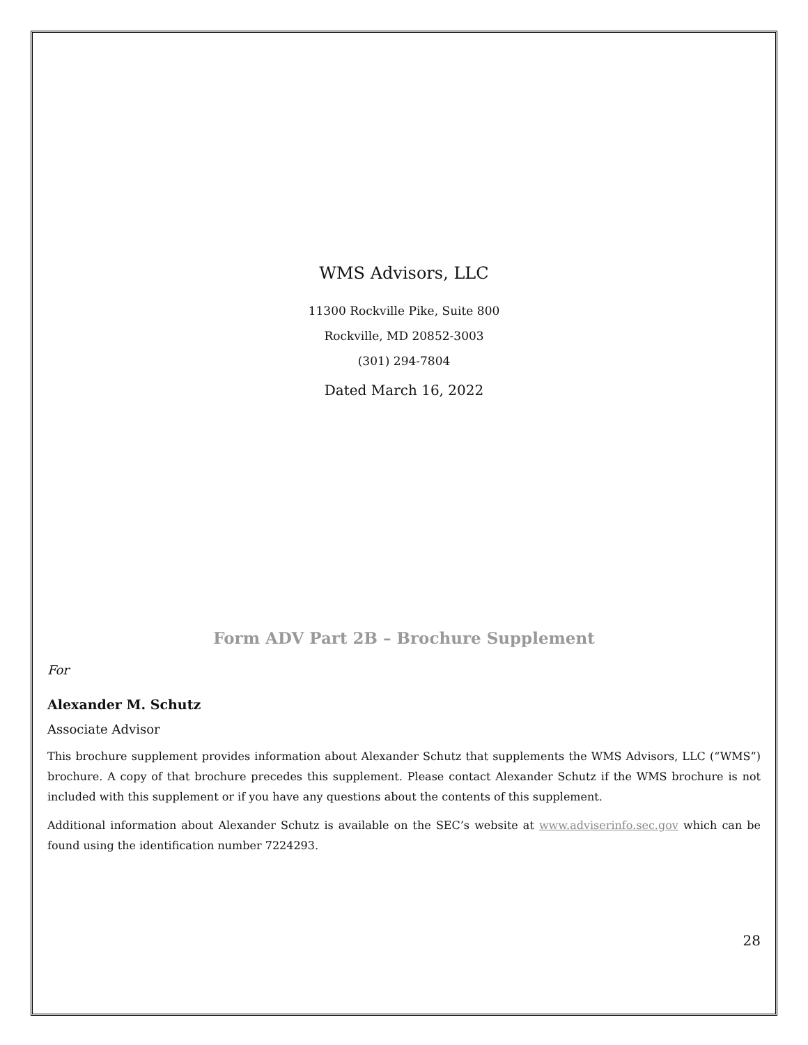WMS Advisors, LLC
11300 Rockville Pike, Suite 800
Rockville, MD 20852-3003
(301) 294-7804
Dated March 16, 2022
Form ADV Part 2B – Brochure Supplement
For
Alexander M. Schutz
Associate Advisor
This brochure supplement provides information about Alexander Schutz that supplements the WMS Advisors, LLC (“WMS”) brochure. A copy of that brochure precedes this supplement. Please contact Alexander Schutz if the WMS brochure is not included with this supplement or if you have any questions about the contents of this supplement.
Additional information about Alexander Schutz is available on the SEC’s website at www.adviserinfo.sec.gov which can be found using the identification number 7224293.
28